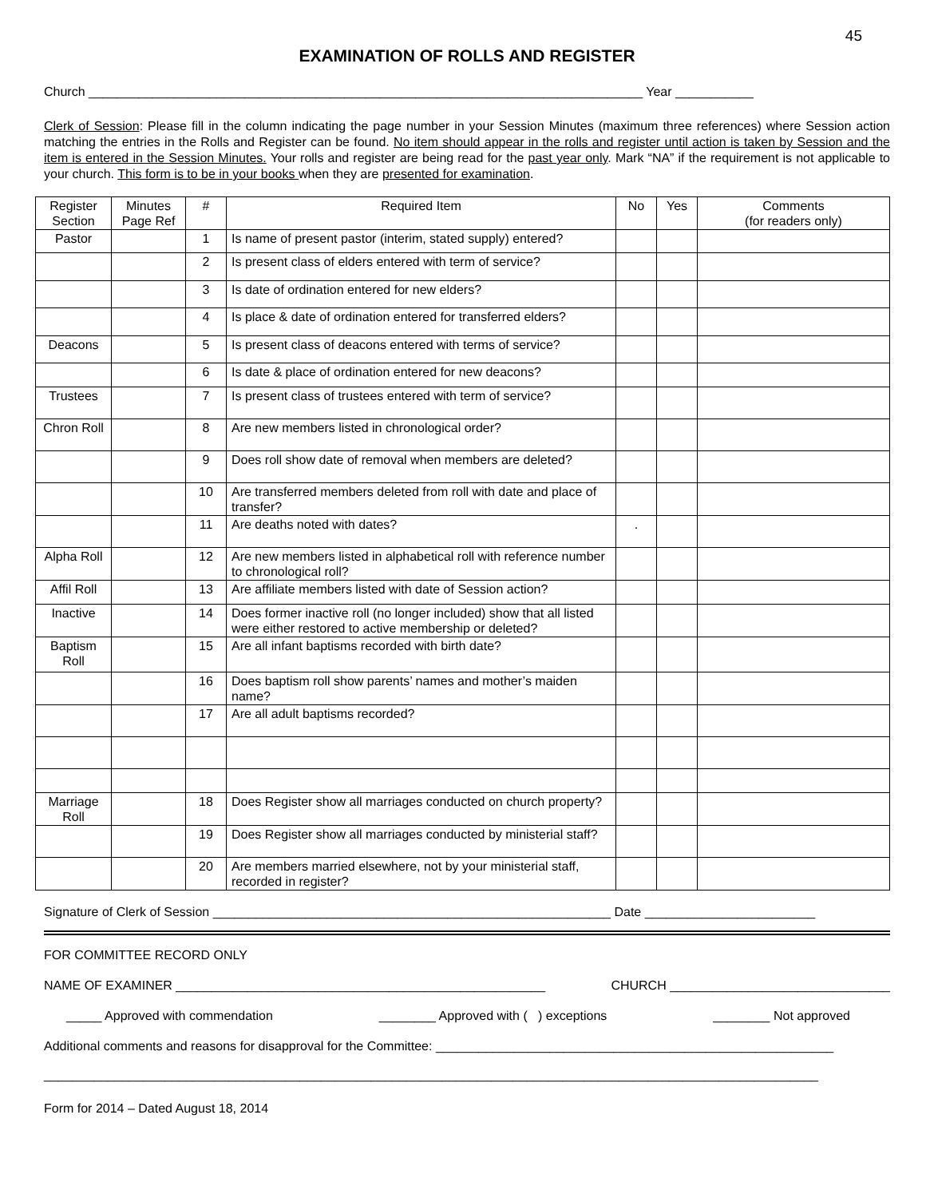45
EXAMINATION OF ROLLS AND REGISTER
Church ______________________________________________________________________________ Year ___________
Clerk of Session: Please fill in the column indicating the page number in your Session Minutes (maximum three references) where Session action matching the entries in the Rolls and Register can be found. No item should appear in the rolls and register until action is taken by Session and the item is entered in the Session Minutes. Your rolls and register are being read for the past year only. Mark “NA” if the requirement is not applicable to your church. This form is to be in your books when they are presented for examination.
| Register Section | Minutes Page Ref | # | Required Item | No | Yes | Comments (for readers only) |
| --- | --- | --- | --- | --- | --- | --- |
| Pastor | | 1 | Is name of present pastor (interim, stated supply) entered? | | | |
| | | 2 | Is present class of elders entered with term of service? | | | |
| | | 3 | Is date of ordination entered for new elders? | | | |
| | | 4 | Is place & date of ordination entered for transferred elders? | | | |
| Deacons | | 5 | Is present class of deacons entered with terms of service? | | | |
| | | 6 | Is date & place of ordination entered for new deacons? | | | |
| Trustees | | 7 | Is present class of trustees entered with term of service? | | | |
| Chron Roll | | 8 | Are new members listed in chronological order? | | | |
| | | 9 | Does roll show date of removal when members are deleted? | | | |
| | | 10 | Are transferred members deleted from roll with date and place of transfer? | | | |
| | | 11 | Are deaths noted with dates? | . | | |
| Alpha Roll | | 12 | Are new members listed in alphabetical roll with reference number to chronological roll? | | | |
| Affil Roll | | 13 | Are affiliate members listed with date of Session action? | | | |
| Inactive | | 14 | Does former inactive roll (no longer included) show that all listed were either restored to active membership or deleted? | | | |
| Baptism Roll | | 15 | Are all infant baptisms recorded with birth date? | | | |
| | | 16 | Does baptism roll show parents’ names and mother’s maiden name? | | | |
| | | 17 | Are all adult baptisms recorded? | | | |
| Marriage Roll | | 18 | Does Register show all marriages conducted on church property? | | | |
| | | 19 | Does Register show all marriages conducted by ministerial staff? | | | |
| | | 20 | Are members married elsewhere, not by your ministerial staff, recorded in register? | | | |
Signature of Clerk of Session ________________________________________________________ Date ________________________
FOR COMMITTEE RECORD ONLY
NAME OF EXAMINER ____________________________________________________ CHURCH _______________________________
_____ Approved with commendation ________ Approved with ( ) exceptions ________ Not approved
Additional comments and reasons for disapproval for the Committee: ________________________________________________________
_____________________________________________________________________________________________________________
Form for 2014 – Dated August 18, 2014